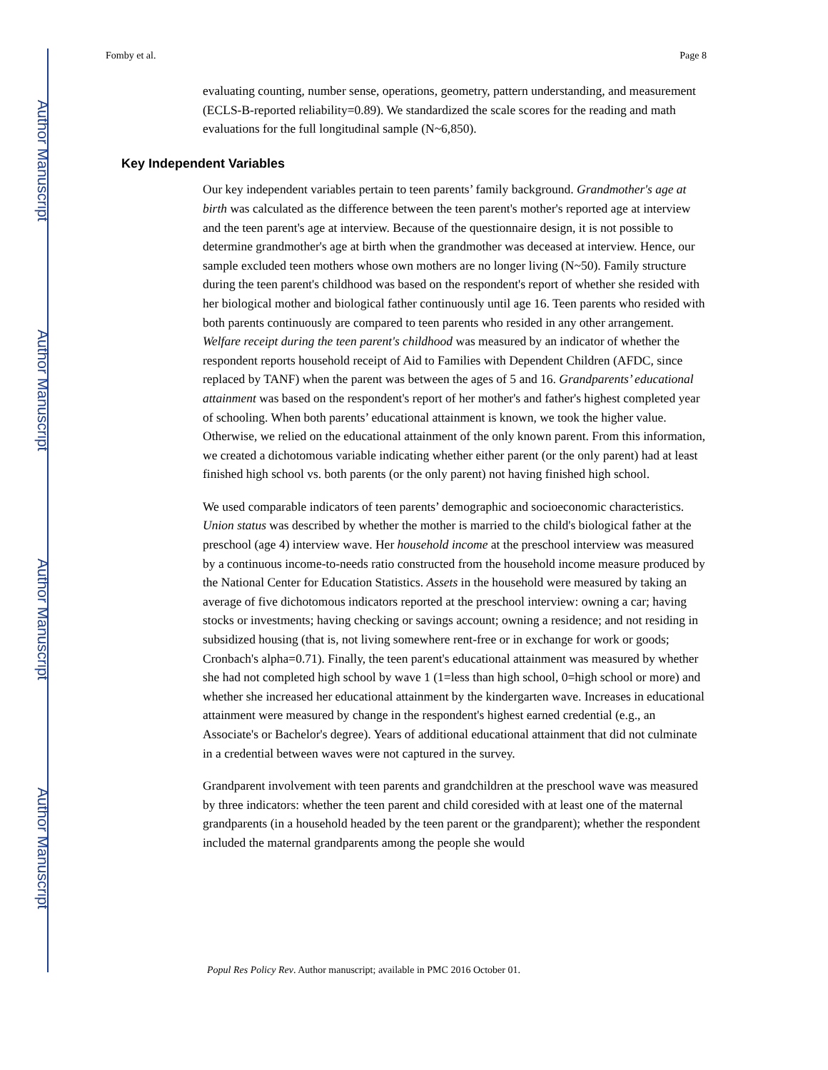Author Manuscript
Author Manuscript
Author Manuscript
Author Manuscript
Fomby et al. Page 8
evaluating counting, number sense, operations, geometry, pattern understanding, and measurement (ECLS-B-reported reliability=0.89). We standardized the scale scores for the reading and math evaluations for the full longitudinal sample (N~6,850).
Key Independent Variables
Our key independent variables pertain to teen parents’ family background. Grandmother's age at birth was calculated as the difference between the teen parent's mother's reported age at interview and the teen parent's age at interview. Because of the questionnaire design, it is not possible to determine grandmother's age at birth when the grandmother was deceased at interview. Hence, our sample excluded teen mothers whose own mothers are no longer living (N~50). Family structure during the teen parent's childhood was based on the respondent's report of whether she resided with her biological mother and biological father continuously until age 16. Teen parents who resided with both parents continuously are compared to teen parents who resided in any other arrangement. Welfare receipt during the teen parent's childhood was measured by an indicator of whether the respondent reports household receipt of Aid to Families with Dependent Children (AFDC, since replaced by TANF) when the parent was between the ages of 5 and 16. Grandparents’ educational attainment was based on the respondent's report of her mother's and father's highest completed year of schooling. When both parents’ educational attainment is known, we took the higher value. Otherwise, we relied on the educational attainment of the only known parent. From this information, we created a dichotomous variable indicating whether either parent (or the only parent) had at least finished high school vs. both parents (or the only parent) not having finished high school.
We used comparable indicators of teen parents’ demographic and socioeconomic characteristics. Union status was described by whether the mother is married to the child's biological father at the preschool (age 4) interview wave. Her household income at the preschool interview was measured by a continuous income-to-needs ratio constructed from the household income measure produced by the National Center for Education Statistics. Assets in the household were measured by taking an average of five dichotomous indicators reported at the preschool interview: owning a car; having stocks or investments; having checking or savings account; owning a residence; and not residing in subsidized housing (that is, not living somewhere rent-free or in exchange for work or goods; Cronbach's alpha=0.71). Finally, the teen parent's educational attainment was measured by whether she had not completed high school by wave 1 (1=less than high school, 0=high school or more) and whether she increased her educational attainment by the kindergarten wave. Increases in educational attainment were measured by change in the respondent's highest earned credential (e.g., an Associate's or Bachelor's degree). Years of additional educational attainment that did not culminate in a credential between waves were not captured in the survey.
Grandparent involvement with teen parents and grandchildren at the preschool wave was measured by three indicators: whether the teen parent and child coresided with at least one of the maternal grandparents (in a household headed by the teen parent or the grandparent); whether the respondent included the maternal grandparents among the people she would
Popul Res Policy Rev. Author manuscript; available in PMC 2016 October 01.